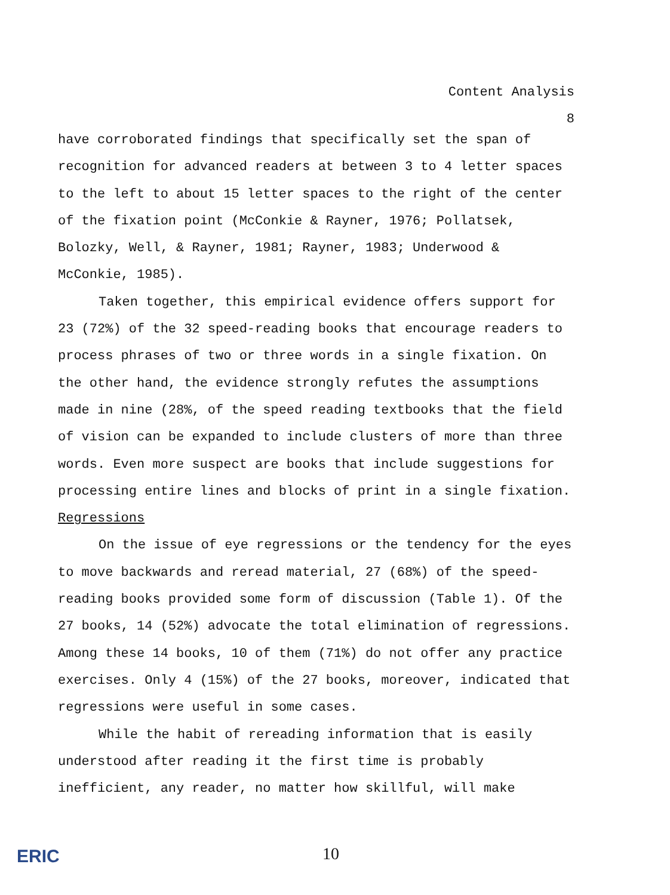Content Analysis
8
have corroborated findings that specifically set the span of recognition for advanced readers at between 3 to 4 letter spaces to the left to about 15 letter spaces to the right of the center of the fixation point (McConkie & Rayner, 1976; Pollatsek, Bolozky, Well, & Rayner, 1981; Rayner, 1983; Underwood & McConkie, 1985).
Taken together, this empirical evidence offers support for 23 (72%) of the 32 speed-reading books that encourage readers to process phrases of two or three words in a single fixation. On the other hand, the evidence strongly refutes the assumptions made in nine (28%, of the speed reading textbooks that the field of vision can be expanded to include clusters of more than three words. Even more suspect are books that include suggestions for processing entire lines and blocks of print in a single fixation.
Regressions
On the issue of eye regressions or the tendency for the eyes to move backwards and reread material, 27 (68%) of the speed-reading books provided some form of discussion (Table 1). Of the 27 books, 14 (52%) advocate the total elimination of regressions. Among these 14 books, 10 of them (71%) do not offer any practice exercises. Only 4 (15%) of the 27 books, moreover, indicated that regressions were useful in some cases.
While the habit of rereading information that is easily understood after reading it the first time is probably inefficient, any reader, no matter how skillful, will make
ERIC 10